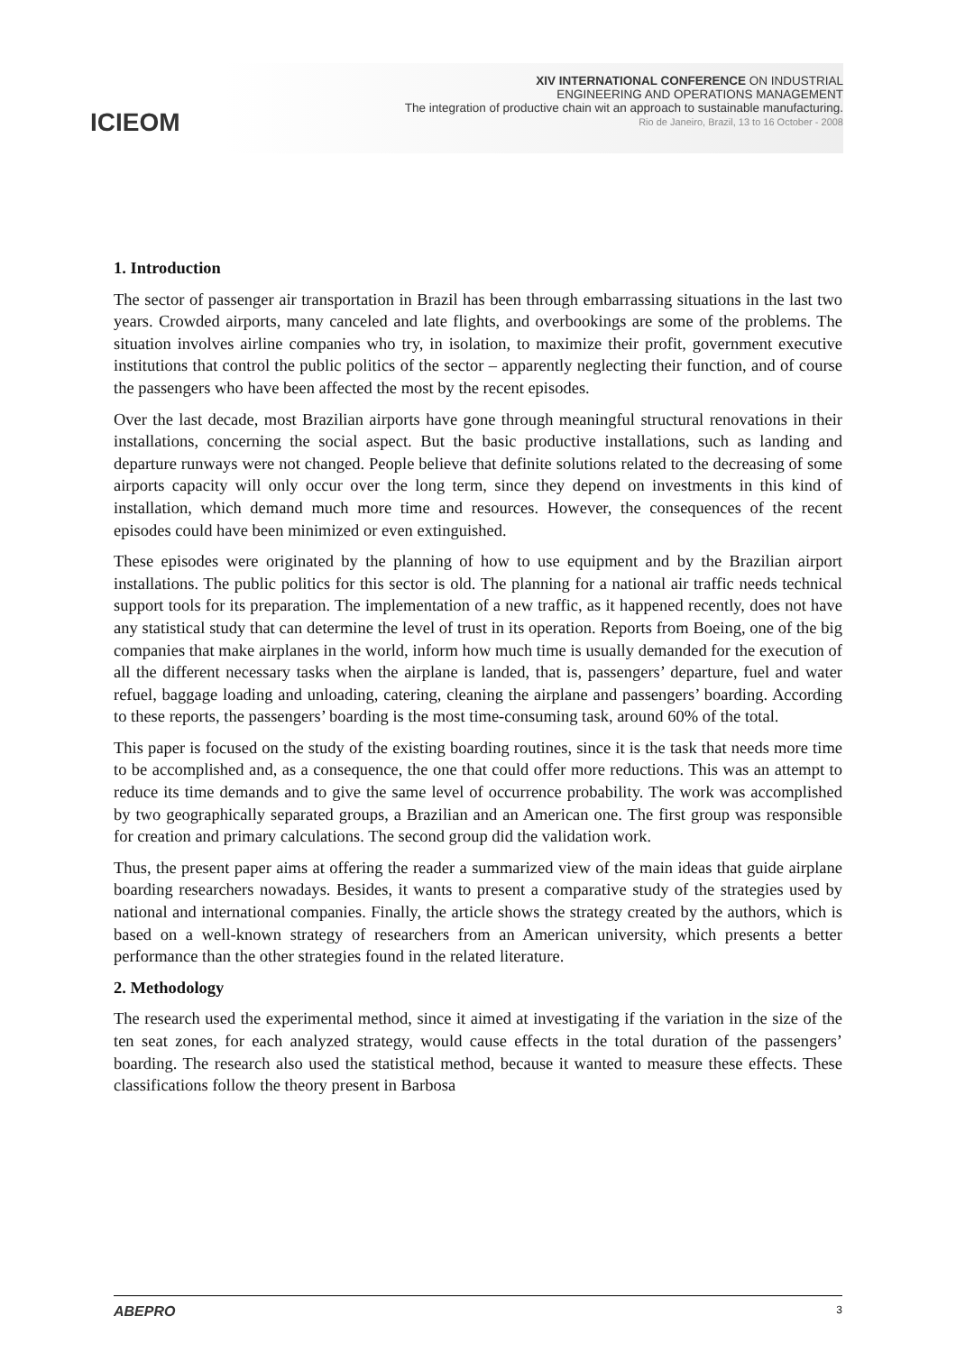ICIEOM
XIV INTERNATIONAL CONFERENCE ON INDUSTRIAL
ENGINEERING AND OPERATIONS MANAGEMENT
The integration of productive chain wit an approach to sustainable manufacturing.
Rio de Janeiro, Brazil, 13 to 16 October - 2008
1. Introduction
The sector of passenger air transportation in Brazil has been through embarrassing situations in the last two years. Crowded airports, many canceled and late flights, and overbookings are some of the problems. The situation involves airline companies who try, in isolation, to maximize their profit, government executive institutions that control the public politics of the sector – apparently neglecting their function, and of course the passengers who have been affected the most by the recent episodes.
Over the last decade, most Brazilian airports have gone through meaningful structural renovations in their installations, concerning the social aspect. But the basic productive installations, such as landing and departure runways were not changed. People believe that definite solutions related to the decreasing of some airports capacity will only occur over the long term, since they depend on investments in this kind of installation, which demand much more time and resources. However, the consequences of the recent episodes could have been minimized or even extinguished.
These episodes were originated by the planning of how to use equipment and by the Brazilian airport installations. The public politics for this sector is old. The planning for a national air traffic needs technical support tools for its preparation. The implementation of a new traffic, as it happened recently, does not have any statistical study that can determine the level of trust in its operation. Reports from Boeing, one of the big companies that make airplanes in the world, inform how much time is usually demanded for the execution of all the different necessary tasks when the airplane is landed, that is, passengers’ departure, fuel and water refuel, baggage loading and unloading, catering, cleaning the airplane and passengers’ boarding. According to these reports, the passengers’ boarding is the most time-consuming task, around 60% of the total.
This paper is focused on the study of the existing boarding routines, since it is the task that needs more time to be accomplished and, as a consequence, the one that could offer more reductions. This was an attempt to reduce its time demands and to give the same level of occurrence probability. The work was accomplished by two geographically separated groups, a Brazilian and an American one. The first group was responsible for creation and primary calculations. The second group did the validation work.
Thus, the present paper aims at offering the reader a summarized view of the main ideas that guide airplane boarding researchers nowadays. Besides, it wants to present a comparative study of the strategies used by national and international companies. Finally, the article shows the strategy created by the authors, which is based on a well-known strategy of researchers from an American university, which presents a better performance than the other strategies found in the related literature.
2. Methodology
The research used the experimental method, since it aimed at investigating if the variation in the size of the ten seat zones, for each analyzed strategy, would cause effects in the total duration of the passengers’ boarding. The research also used the statistical method, because it wanted to measure these effects. These classifications follow the theory present in Barbosa
ABEPRO 3